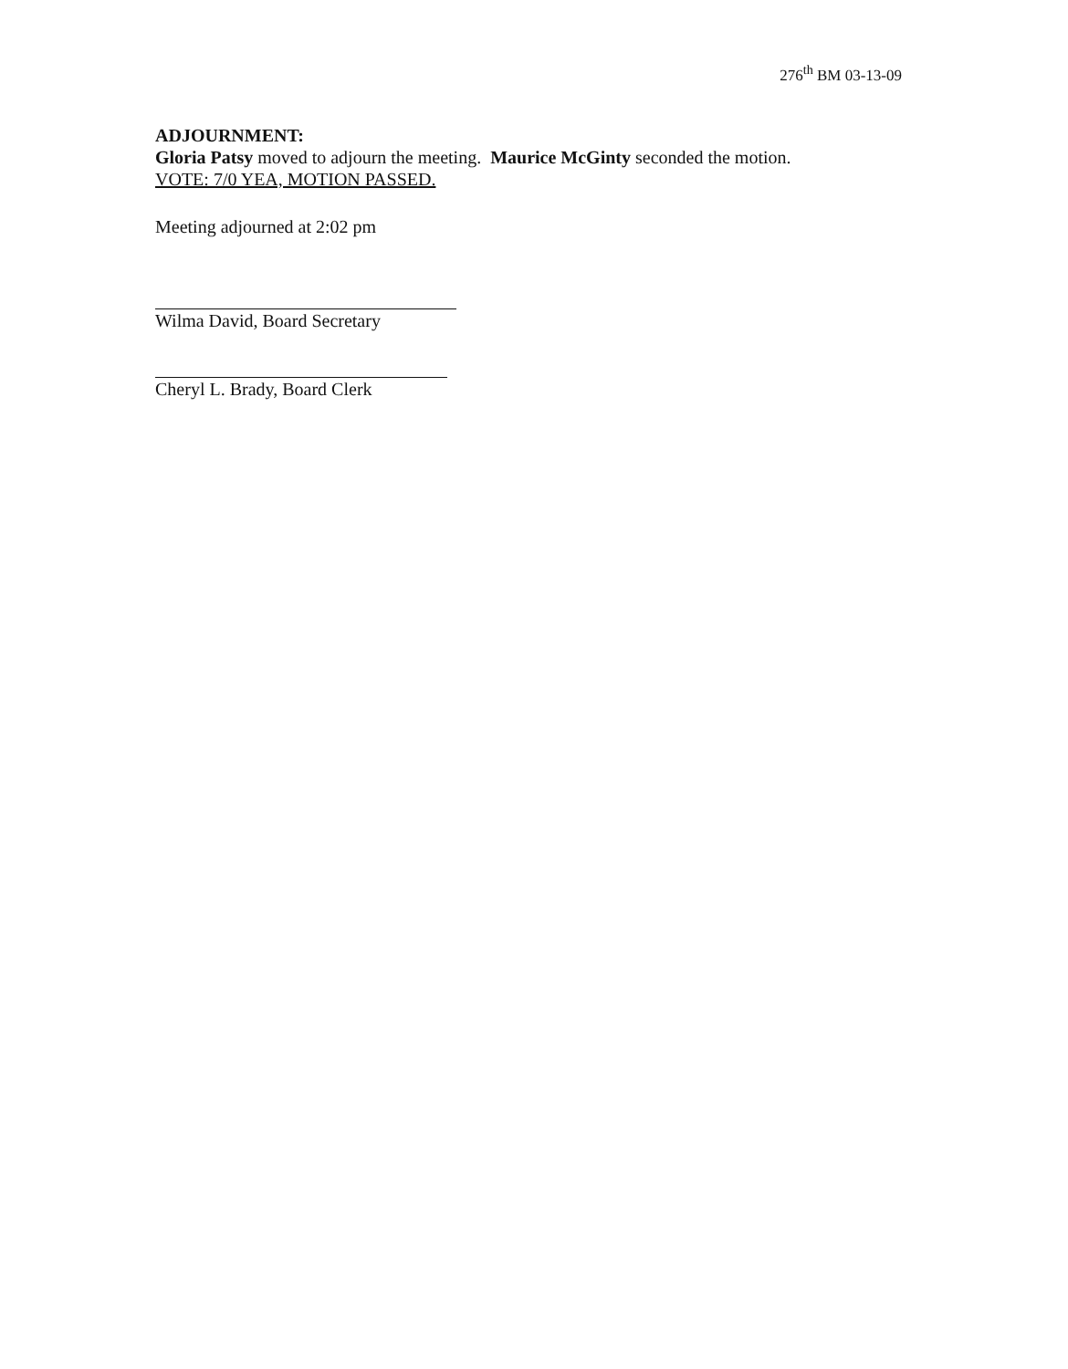276<sup>th</sup> BM 03-13-09
ADJOURNMENT:
Gloria Patsy moved to adjourn the meeting. Maurice McGinty seconded the motion.
VOTE: 7/0 YEA, MOTION PASSED.
Meeting adjourned at 2:02 pm
Wilma David, Board Secretary
Cheryl L. Brady, Board Clerk